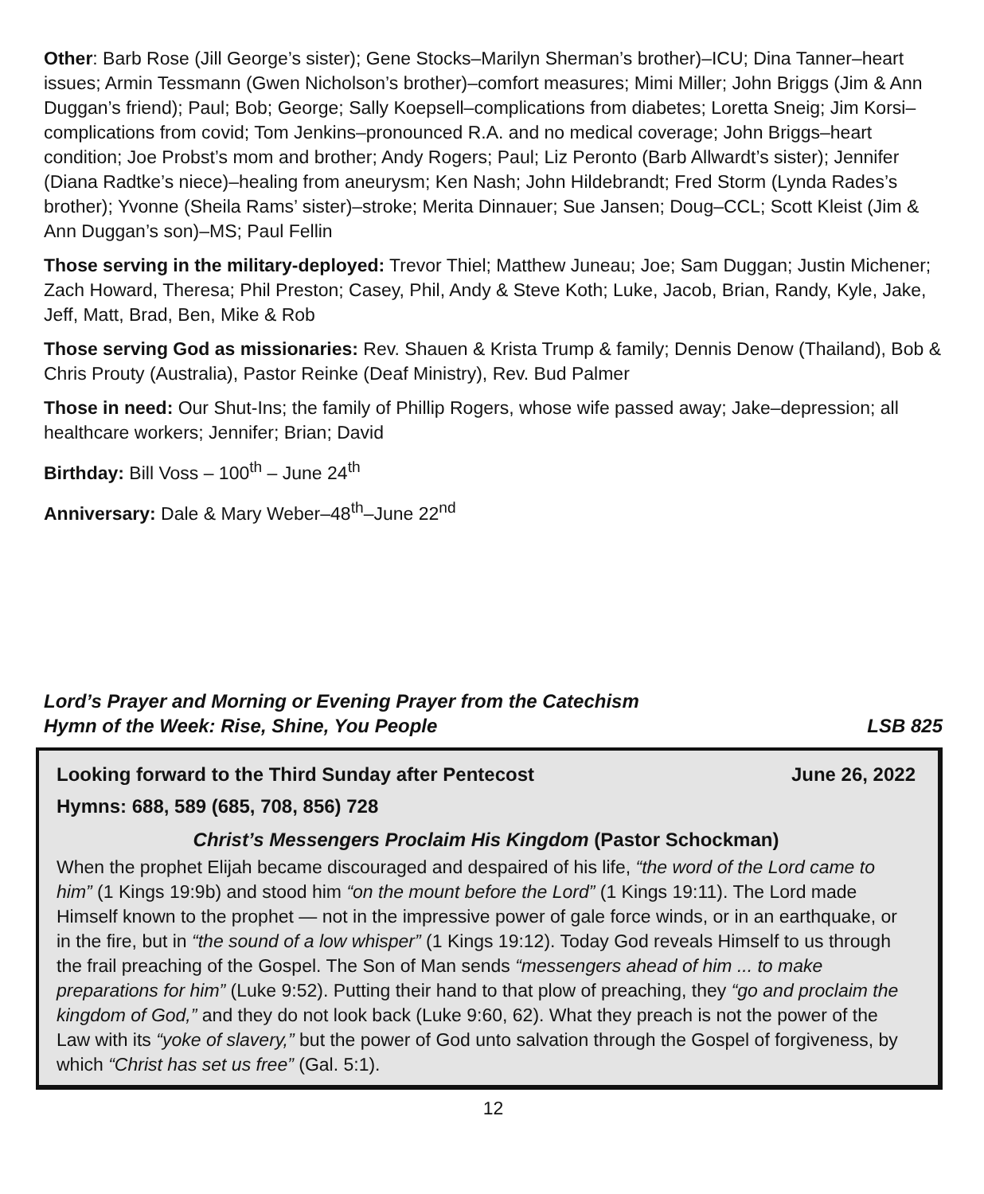Other: Barb Rose (Jill George’s sister); Gene Stocks–Marilyn Sherman’s brother)–ICU; Dina Tanner–heart issues; Armin Tessmann (Gwen Nicholson’s brother)–comfort measures; Mimi Miller; John Briggs (Jim & Ann Duggan’s friend); Paul; Bob; George; Sally Koepsell–complications from diabetes; Loretta Sneig; Jim Korsi–complications from covid; Tom Jenkins–pronounced R.A. and no medical coverage; John Briggs–heart condition; Joe Probst’s mom and brother; Andy Rogers; Paul; Liz Peronto (Barb Allwardt’s sister); Jennifer (Diana Radtke’s niece)–healing from aneurysm; Ken Nash; John Hildebrandt; Fred Storm (Lynda Rades’s brother); Yvonne (Sheila Rams’ sister)–stroke; Merita Dinnauer; Sue Jansen; Doug–CCL; Scott Kleist (Jim & Ann Duggan’s son)–MS; Paul Fellin
Those serving in the military-deployed: Trevor Thiel; Matthew Juneau; Joe; Sam Duggan; Justin Michener; Zach Howard, Theresa; Phil Preston; Casey, Phil, Andy & Steve Koth; Luke, Jacob, Brian, Randy, Kyle, Jake, Jeff, Matt, Brad, Ben, Mike & Rob
Those serving God as missionaries: Rev. Shauen & Krista Trump & family; Dennis Denow (Thailand), Bob & Chris Prouty (Australia), Pastor Reinke (Deaf Ministry), Rev. Bud Palmer
Those in need: Our Shut-Ins; the family of Phillip Rogers, whose wife passed away; Jake–depression; all healthcare workers; Jennifer; Brian; David
Birthday: Bill Voss – 100<sup>th</sup> – June 24<sup>th</sup>
Anniversary: Dale & Mary Weber–48<sup>th</sup>–June 22<sup>nd</sup>
Lord’s Prayer and Morning or Evening Prayer from the Catechism
Hymn of the Week: Rise, Shine, You People LSB 825
Looking forward to the Third Sunday after Pentecost June 26, 2022
Hymns: 688, 589 (685, 708, 856) 728
Christ’s Messengers Proclaim His Kingdom (Pastor Schockman)
When the prophet Elijah became discouraged and despaired of his life, “the word of the Lord came to him” (1 Kings 19:9b) and stood him “on the mount before the Lord” (1 Kings 19:11). The Lord made Himself known to the prophet — not in the impressive power of gale force winds, or in an earthquake, or in the fire, but in “the sound of a low whisper” (1 Kings 19:12). Today God reveals Himself to us through the frail preaching of the Gospel. The Son of Man sends “messengers ahead of him ... to make preparations for him” (Luke 9:52). Putting their hand to that plow of preaching, they “go and proclaim the kingdom of God,” and they do not look back (Luke 9:60, 62). What they preach is not the power of the Law with its “yoke of slavery,” but the power of God unto salvation through the Gospel of forgiveness, by which “Christ has set us free” (Gal. 5:1).
12